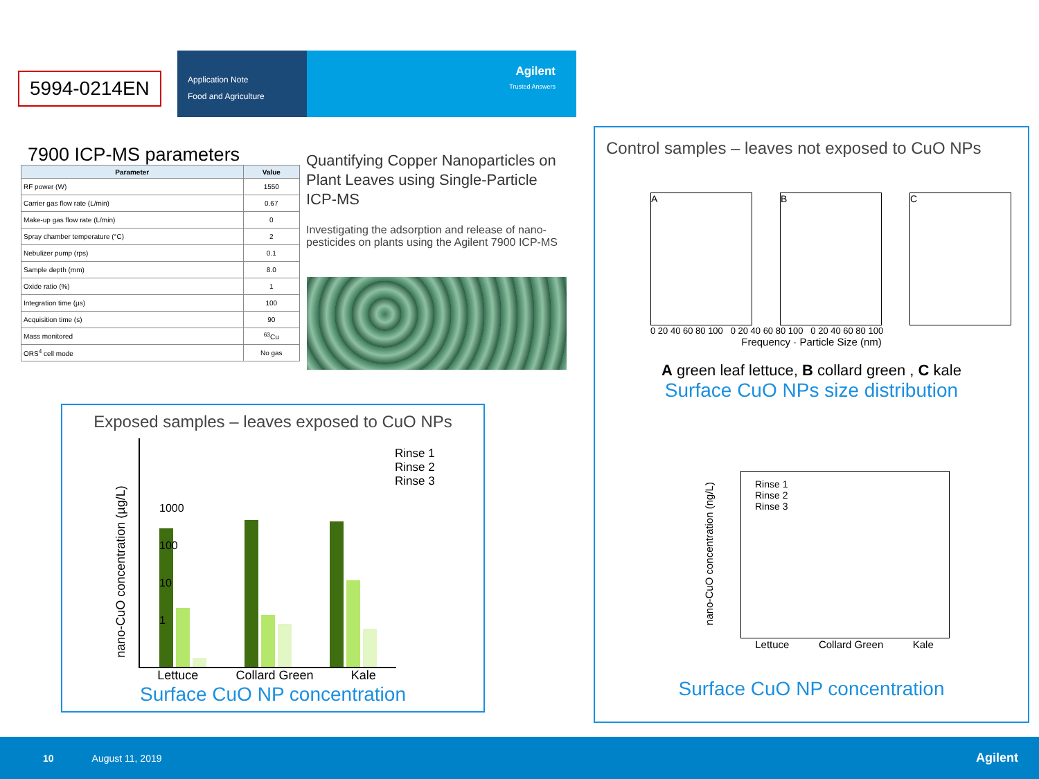5994-0214EN
Application Note
Food and Agriculture
Agilent
Trusted Answers
7900 ICP-MS parameters
| Parameter | Value |
| --- | --- |
| RF power (W) | 1550 |
| Carrier gas flow rate (L/min) | 0.67 |
| Make-up gas flow rate (L/min) | 0 |
| Spray chamber temperature (°C) | 2 |
| Nebulizer pump (rps) | 0.1 |
| Sample depth (mm) | 8.0 |
| Oxide ratio (%) | 1 |
| Integration time (µs) | 100 |
| Acquisition time (s) | 90 |
| Mass monitored | <sup>63</sup>Cu |
| ORS<sup>4</sup> cell mode | No gas |
Quantifying Copper Nanoparticles on Plant Leaves using Single-Particle ICP-MS
Investigating the adsorption and release of nano-pesticides on plants using the Agilent 7900 ICP-MS
Exposed samples – leaves exposed to CuO NPs
Lettuce Collard Green Kale
Rinse 1
Rinse 2
Rinse 3
1000
100
10
1
nano-CuO concentration (µg/L)
Surface CuO NP concentration
Control samples – leaves not exposed to CuO NPs
A B C
0 20 40 60 80 100 0 20 40 60 80 100 0 20 40 60 80 100
Frequency · Particle Size (nm)
A green leaf lettuce, B collard green , C kale
Surface CuO NPs size distribution
Rinse 1
Rinse 2
Rinse 3
nano-CuO concentration (ng/L)
Lettuce Collard Green Kale
Surface CuO NP concentration
10 August 11, 2019 Agilent